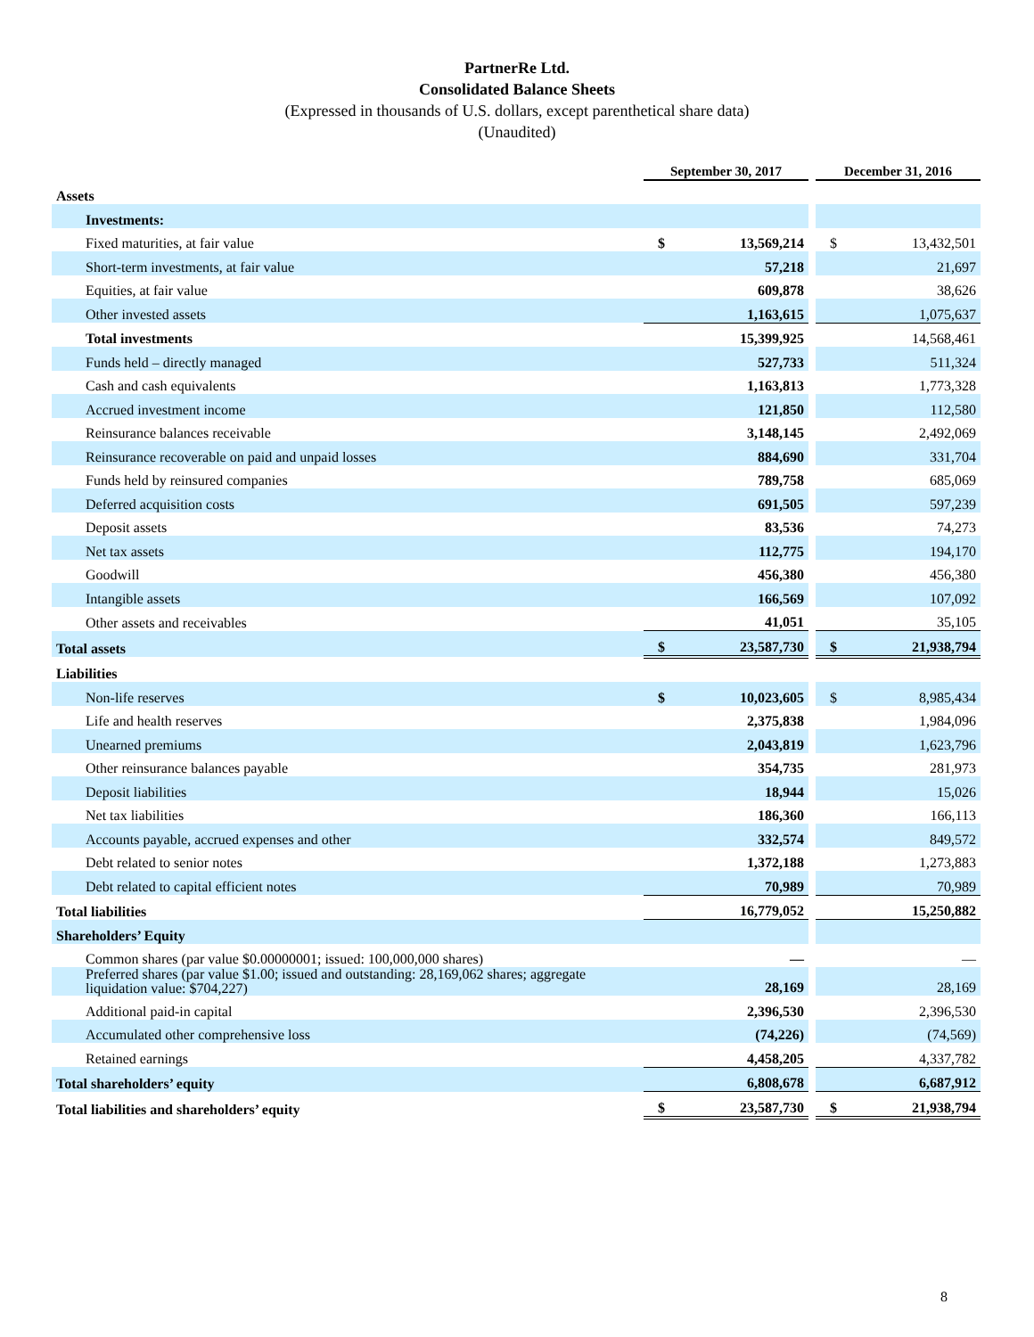PartnerRe Ltd.
Consolidated Balance Sheets
(Expressed in thousands of U.S. dollars, except parenthetical share data)
(Unaudited)
| | September 30, 2017 | | | December 31, 2016 | |
| Assets | | | | | |
| Investments: | | | | | |
| Fixed maturities, at fair value | $ | 13,569,214 | | $ | 13,432,501 |
| Short-term investments, at fair value | | 57,218 | | | 21,697 |
| Equities, at fair value | | 609,878 | | | 38,626 |
| Other invested assets | | 1,163,615 | | | 1,075,637 |
| Total investments | | 15,399,925 | | | 14,568,461 |
| Funds held – directly managed | | 527,733 | | | 511,324 |
| Cash and cash equivalents | | 1,163,813 | | | 1,773,328 |
| Accrued investment income | | 121,850 | | | 112,580 |
| Reinsurance balances receivable | | 3,148,145 | | | 2,492,069 |
| Reinsurance recoverable on paid and unpaid losses | | 884,690 | | | 331,704 |
| Funds held by reinsured companies | | 789,758 | | | 685,069 |
| Deferred acquisition costs | | 691,505 | | | 597,239 |
| Deposit assets | | 83,536 | | | 74,273 |
| Net tax assets | | 112,775 | | | 194,170 |
| Goodwill | | 456,380 | | | 456,380 |
| Intangible assets | | 166,569 | | | 107,092 |
| Other assets and receivables | | 41,051 | | | 35,105 |
| Total assets | $ | 23,587,730 | | $ | 21,938,794 |
| Liabilities | | | | | |
| Non-life reserves | $ | 10,023,605 | | $ | 8,985,434 |
| Life and health reserves | | 2,375,838 | | | 1,984,096 |
| Unearned premiums | | 2,043,819 | | | 1,623,796 |
| Other reinsurance balances payable | | 354,735 | | | 281,973 |
| Deposit liabilities | | 18,944 | | | 15,026 |
| Net tax liabilities | | 186,360 | | | 166,113 |
| Accounts payable, accrued expenses and other | | 332,574 | | | 849,572 |
| Debt related to senior notes | | 1,372,188 | | | 1,273,883 |
| Debt related to capital efficient notes | | 70,989 | | | 70,989 |
| Total liabilities | | 16,779,052 | | | 15,250,882 |
| Shareholders’ Equity | | | | | |
| Common shares (par value $0.00000001; issued: 100,000,000 shares) | | — | | | — |
| Preferred shares (par value $1.00; issued and outstanding: 28,169,062 shares; aggregate liquidation value: $704,227) | | 28,169 | | | 28,169 |
| Additional paid-in capital | | 2,396,530 | | | 2,396,530 |
| Accumulated other comprehensive loss | | (74,226) | | | (74,569) |
| Retained earnings | | 4,458,205 | | | 4,337,782 |
| Total shareholders’ equity | | 6,808,678 | | | 6,687,912 |
| Total liabilities and shareholders’ equity | $ | 23,587,730 | | $ | 21,938,794 |
8